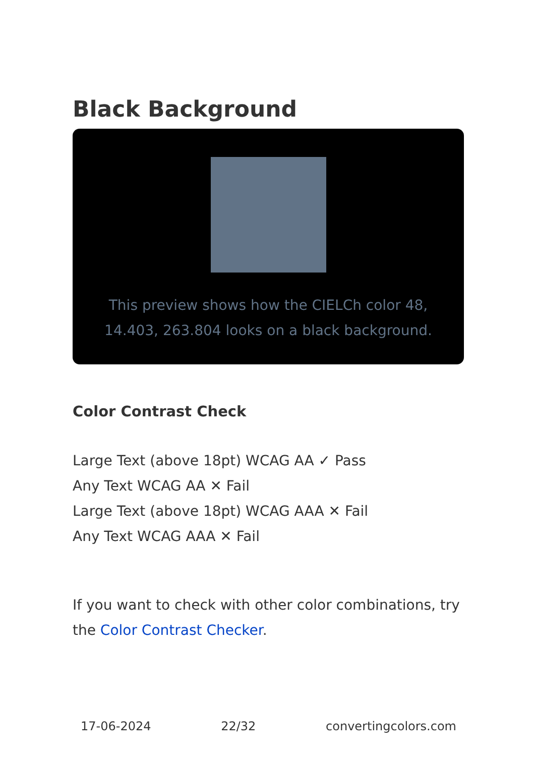Black Background
This preview shows how the CIELCh color 48, 14.403, 263.804 looks on a black background.
Color Contrast Check
Large Text (above 18pt) WCAG AA ✓ Pass
Any Text WCAG AA ✕ Fail
Large Text (above 18pt) WCAG AAA ✕ Fail
Any Text WCAG AAA ✕ Fail
If you want to check with other color combinations, try the Color Contrast Checker.
17-06-2024 22/32 convertingcolors.com